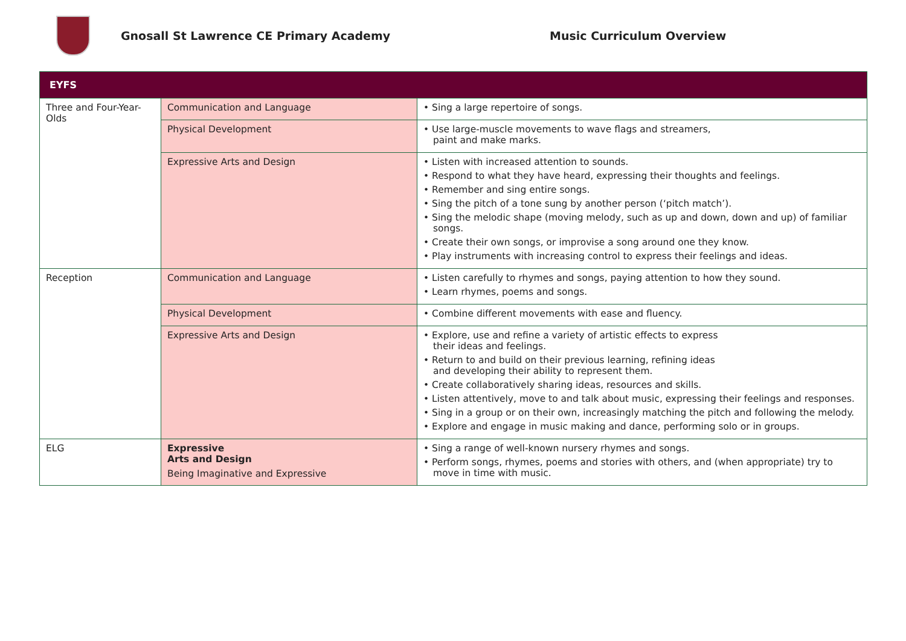Gnosall St Lawrence CE Primary Academy Music Curriculum Overview
| EYFS | | |
| --- | --- | --- |
| Three and Four-Year-Olds | Communication and Language | • Sing a large repertoire of songs. |
| | Physical Development | • Use large-muscle movements to wave flags and streamers, paint and make marks. |
| | Expressive Arts and Design | • Listen with increased attention to sounds. • Respond to what they have heard, expressing their thoughts and feelings. • Remember and sing entire songs. • Sing the pitch of a tone sung by another person (‘pitch match’). • Sing the melodic shape (moving melody, such as up and down, down and up) of familiar songs. • Create their own songs, or improvise a song around one they know. • Play instruments with increasing control to express their feelings and ideas. |
| Reception | Communication and Language | • Listen carefully to rhymes and songs, paying attention to how they sound. • Learn rhymes, poems and songs. |
| | Physical Development | • Combine different movements with ease and fluency. |
| | Expressive Arts and Design | • Explore, use and refine a variety of artistic effects to express their ideas and feelings. • Return to and build on their previous learning, refining ideas and developing their ability to represent them. • Create collaboratively sharing ideas, resources and skills. • Listen attentively, move to and talk about music, expressing their feelings and responses. • Sing in a group or on their own, increasingly matching the pitch and following the melody. • Explore and engage in music making and dance, performing solo or in groups. |
| ELG | Expressive Arts and Design Being Imaginative and Expressive | • Sing a range of well-known nursery rhymes and songs. • Perform songs, rhymes, poems and stories with others, and (when appropriate) try to move in time with music. |